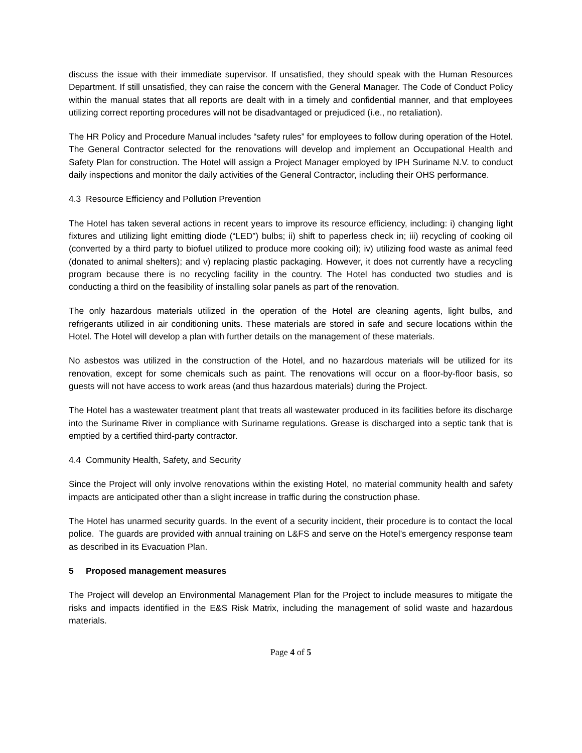discuss the issue with their immediate supervisor. If unsatisfied, they should speak with the Human Resources Department. If still unsatisfied, they can raise the concern with the General Manager. The Code of Conduct Policy within the manual states that all reports are dealt with in a timely and confidential manner, and that employees utilizing correct reporting procedures will not be disadvantaged or prejudiced (i.e., no retaliation).
The HR Policy and Procedure Manual includes “safety rules” for employees to follow during operation of the Hotel. The General Contractor selected for the renovations will develop and implement an Occupational Health and Safety Plan for construction. The Hotel will assign a Project Manager employed by IPH Suriname N.V. to conduct daily inspections and monitor the daily activities of the General Contractor, including their OHS performance.
4.3 Resource Efficiency and Pollution Prevention
The Hotel has taken several actions in recent years to improve its resource efficiency, including: i) changing light fixtures and utilizing light emitting diode (“LED”) bulbs; ii) shift to paperless check in; iii) recycling of cooking oil (converted by a third party to biofuel utilized to produce more cooking oil); iv) utilizing food waste as animal feed (donated to animal shelters); and v) replacing plastic packaging. However, it does not currently have a recycling program because there is no recycling facility in the country. The Hotel has conducted two studies and is conducting a third on the feasibility of installing solar panels as part of the renovation.
The only hazardous materials utilized in the operation of the Hotel are cleaning agents, light bulbs, and refrigerants utilized in air conditioning units. These materials are stored in safe and secure locations within the Hotel. The Hotel will develop a plan with further details on the management of these materials.
No asbestos was utilized in the construction of the Hotel, and no hazardous materials will be utilized for its renovation, except for some chemicals such as paint. The renovations will occur on a floor-by-floor basis, so guests will not have access to work areas (and thus hazardous materials) during the Project.
The Hotel has a wastewater treatment plant that treats all wastewater produced in its facilities before its discharge into the Suriname River in compliance with Suriname regulations. Grease is discharged into a septic tank that is emptied by a certified third-party contractor.
4.4 Community Health, Safety, and Security
Since the Project will only involve renovations within the existing Hotel, no material community health and safety impacts are anticipated other than a slight increase in traffic during the construction phase.
The Hotel has unarmed security guards. In the event of a security incident, their procedure is to contact the local police. The guards are provided with annual training on L&FS and serve on the Hotel’s emergency response team as described in its Evacuation Plan.
5 Proposed management measures
The Project will develop an Environmental Management Plan for the Project to include measures to mitigate the risks and impacts identified in the E&S Risk Matrix, including the management of solid waste and hazardous materials.
Page 4 of 5